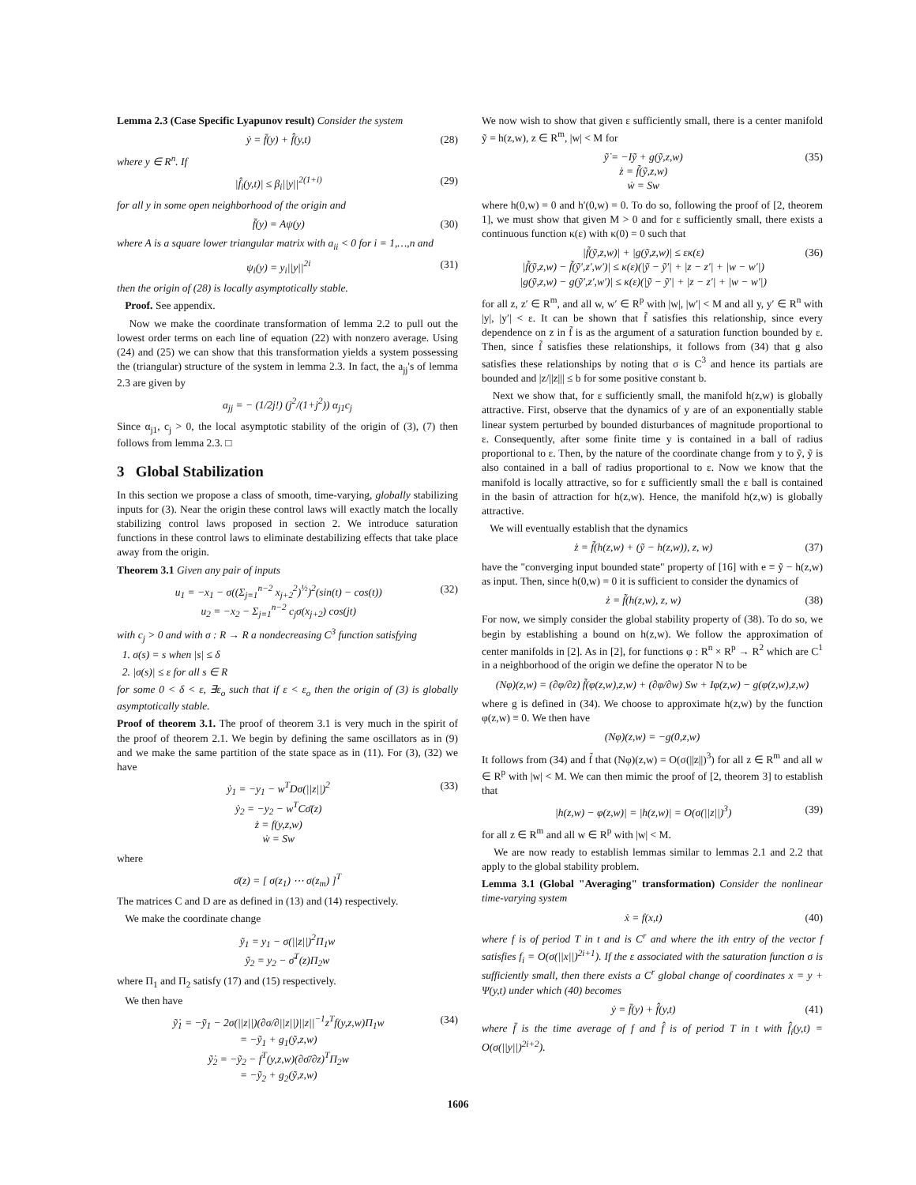Lemma 2.3 (Case Specific Lyapunov result) Consider the system
ẏ = f̄(y) + f̂(y,t) (28)
where y ∈ R<sup>n</sup>. If
|f̂<sub>i</sub>(y,t)| ≤ β<sub>i</sub>||y||<sup>2(1+i)</sup> (29)
for all y in some open neighborhood of the origin and
f̄(y) = Aψ(y) (30)
where A is a square lower triangular matrix with a<sub>ii</sub> < 0 for i = 1,…,n and
ψ<sub>i</sub>(y) = y<sub>i</sub>||y||<sup>2i</sup> (31)
then the origin of (28) is locally asymptotically stable.
Proof. See appendix.
Now we make the coordinate transformation of lemma 2.2 to pull out the lowest order terms on each line of equation (22) with nonzero average. Using (24) and (25) we can show that this transformation yields a system possessing the (triangular) structure of the system in lemma 2.3. In fact, the a<sub>jj</sub>'s of lemma 2.3 are given by
a<sub>jj</sub> = − (1/2j!) (j<sup>2</sup>/(1+j<sup>2</sup>)) α<sub>j1</sub>c<sub>j</sub>
Since α<sub>j1</sub>, c<sub>j</sub> > 0, the local asymptotic stability of the origin of (3), (7) then follows from lemma 2.3. □
3 Global Stabilization
In this section we propose a class of smooth, time-varying, globally stabilizing inputs for (3). Near the origin these control laws will exactly match the locally stabilizing control laws proposed in section 2. We introduce saturation functions in these control laws to eliminate destabilizing effects that take place away from the origin.
Theorem 3.1 Given any pair of inputs
u<sub>1</sub> = −x<sub>1</sub> − σ((Σ<sub>j=1</sub><sup>n−2</sup> x<sub>j+2</sub><sup>2</sup>)<sup>½</sup>)<sup>2</sup>(sin(t) − cos(t))
u<sub>2</sub> = −x<sub>2</sub> − Σ<sub>j=1</sub><sup>n−2</sup> c<sub>j</sub>σ(x<sub>j+2</sub>) cos(jt) (32)
with c<sub>j</sub> > 0 and with σ : R → R a nondecreasing C<sup>3</sup> function satisfying
1. σ(s) = s when |s| ≤ δ
2. |σ(s)| ≤ ε for all s ∈ R
for some 0 < δ < ε, ∃ε<sub>o</sub> such that if ε < ε<sub>o</sub> then the origin of (3) is globally asymptotically stable.
Proof of theorem 3.1. The proof of theorem 3.1 is very much in the spirit of the proof of theorem 2.1. We begin by defining the same oscillators as in (9) and we make the same partition of the state space as in (11). For (3), (32) we have
ẏ<sub>1</sub> = −y<sub>1</sub> − w<sup>T</sup>Dσ(||z||)<sup>2</sup>
ẏ<sub>2</sub> = −y<sub>2</sub> − w<sup>T</sup>Cσ̄(z)
ż = f(y,z,w)
ẇ = Sw (33)
where
σ̄(z) = [ σ(z<sub>1</sub>) ⋯ σ(z<sub>m</sub>) ]<sup>T</sup>
The matrices C and D are as defined in (13) and (14) respectively.
We make the coordinate change
ỹ<sub>1</sub> = y<sub>1</sub> − σ(||z||)<sup>2</sup>Π<sub>1</sub>w
ỹ<sub>2</sub> = y<sub>2</sub> − σ̄<sup>T</sup>(z)Π<sub>2</sub>w
where Π<sub>1</sub> and Π<sub>2</sub> satisfy (17) and (15) respectively.
We then have
ỹ̇<sub>1</sub> = −ỹ<sub>1</sub> − 2σ(||z||)(∂σ/∂||z||)||z||<sup>−1</sup>z<sup>T</sup>f(y,z,w)Π<sub>1</sub>w
= −ỹ<sub>1</sub> + g<sub>1</sub>(ỹ,z,w)
ỹ̇<sub>2</sub> = −ỹ<sub>2</sub> − f<sup>T</sup>(y,z,w)(∂σ̄/∂z)<sup>T</sup>Π<sub>2</sub>w
= −ỹ<sub>2</sub> + g<sub>2</sub>(ỹ,z,w) (34)
We now wish to show that given ε sufficiently small, there is a center manifold ỹ = h(z,w), z ∈ R<sup>m</sup>, |w| < M for
ỹ̇ = −Iỹ + g(ỹ,z,w)
ż = f̃(ỹ,z,w)
ẇ = Sw (35)
where h(0,w) = 0 and h′(0,w) = 0. To do so, following the proof of [2, theorem 1], we must show that given M > 0 and for ε sufficiently small, there exists a continuous function κ(ε) with κ(0) = 0 such that
|f̃(ỹ,z,w)| + |g(ỹ,z,w)| ≤ εκ(ε)
|f̃(ỹ,z,w) − f̃(ỹ′,z′,w′)| ≤ κ(ε)(|ỹ − ỹ′| + |z − z′| + |w − w′|)
|g(ỹ,z,w) − g(ỹ′,z′,w′)| ≤ κ(ε)(|ỹ − ỹ′| + |z − z′| + |w − w′|) (36)
for all z, z′ ∈ R<sup>m</sup>, and all w, w′ ∈ R<sup>p</sup> with |w|, |w′| < M and all y, y′ ∈ R<sup>n</sup> with |y|, |y′| < ε. It can be shown that f̃ satisfies this relationship, since every dependence on z in f̃ is as the argument of a saturation function bounded by ε. Then, since f̃ satisfies these relationships, it follows from (34) that g also satisfies these relationships by noting that σ is C<sup>3</sup> and hence its partials are bounded and |z/||z||| ≤ b for some positive constant b.
Next we show that, for ε sufficiently small, the manifold h(z,w) is globally attractive. First, observe that the dynamics of y are of an exponentially stable linear system perturbed by bounded disturbances of magnitude proportional to ε. Consequently, after some finite time y is contained in a ball of radius proportional to ε. Then, by the nature of the coordinate change from y to ỹ, ỹ is also contained in a ball of radius proportional to ε. Now we know that the manifold is locally attractive, so for ε sufficiently small the ε ball is contained in the basin of attraction for h(z,w). Hence, the manifold h(z,w) is globally attractive.
We will eventually establish that the dynamics
ż = f̃(h(z,w) + (ỹ − h(z,w)), z, w) (37)
have the "converging input bounded state" property of [16] with e ≡ ỹ − h(z,w) as input. Then, since h(0,w) = 0 it is sufficient to consider the dynamics of
ż = f̃(h(z,w), z, w) (38)
For now, we simply consider the global stability property of (38). To do so, we begin by establishing a bound on h(z,w). We follow the approximation of center manifolds in [2]. As in [2], for functions φ : R<sup>n</sup> × R<sup>p</sup> → R<sup>2</sup> which are C<sup>1</sup> in a neighborhood of the origin we define the operator N to be
(Nφ)(z,w) = (∂φ/∂z) f̃(φ(z,w),z,w) + (∂φ/∂w) Sw + Iφ(z,w) − g(φ(z,w),z,w)
where g is defined in (34). We choose to approximate h(z,w) by the function φ(z,w) ≡ 0. We then have
(Nφ)(z,w) = −g(0,z,w)
It follows from (34) and f̃ that (Nφ)(z,w) = O(σ(||z||)<sup>3</sup>) for all z ∈ R<sup>m</sup> and all w ∈ R<sup>p</sup> with |w| < M. We can then mimic the proof of [2, theorem 3] to establish that
|h(z,w) − φ(z,w)| = |h(z,w)| = O(σ(||z||)<sup>3</sup>) (39)
for all z ∈ R<sup>m</sup> and all w ∈ R<sup>p</sup> with |w| < M.
We are now ready to establish lemmas similar to lemmas 2.1 and 2.2 that apply to the global stability problem.
Lemma 3.1 (Global "Averaging" transformation) Consider the nonlinear time-varying system
ẋ = f(x,t) (40)
where f is of period T in t and is C<sup>r</sup> and where the ith entry of the vector f satisfies f<sub>i</sub> = O(σ(||x||)<sup>2i+1</sup>). If the ε associated with the saturation function σ is sufficiently small, then there exists a C<sup>r</sup> global change of coordinates x = y + Ψ(y,t) under which (40) becomes
ẏ = f̄(y) + f̂(y,t) (41)
where f̄ is the time average of f and f̂ is of period T in t with f̂<sub>i</sub>(y,t) = O(σ(||y||)<sup>2i+2</sup>).
1606